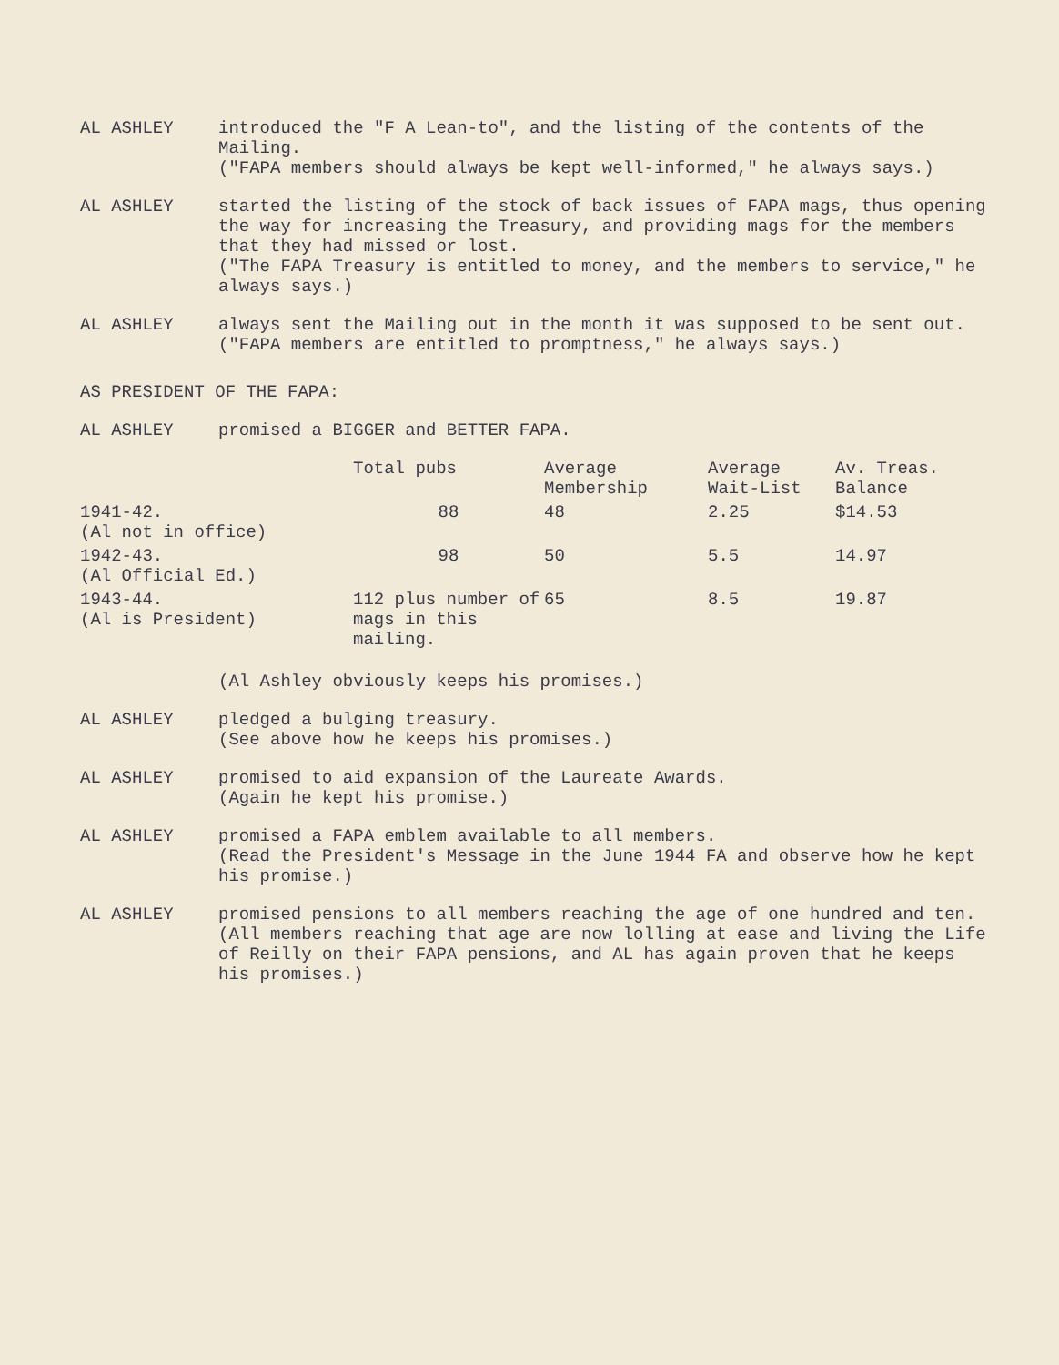AL ASHLEY introduced the "F A Lean-to", and the listing of the contents of the Mailing.
("FAPA members should always be kept well-informed," he always says.)
AL ASHLEY started the listing of the stock of back issues of FAPA mags, thus opening the way for increasing the Treasury, and providing mags for the members that they had missed or lost.
("The FAPA Treasury is entitled to money, and the members to service," he always says.)
AL ASHLEY always sent the Mailing out in the month it was supposed to be sent out.
("FAPA members are entitled to promptness," he always says.)
AS PRESIDENT OF THE FAPA:
AL ASHLEY promised a BIGGER and BETTER FAPA.
| | Total pubs | Average Membership | Average Wait-List | Av. Treas. Balance |
| --- | --- | --- | --- | --- |
| 1941-42. (Al not in office) | 88 | 48 | 2.25 | $14.53 |
| 1942-43. (Al Official Ed.) | 98 | 50 | 5.5 | 14.97 |
| 1943-44. (Al is President) | 112 plus number of mags in this mailing. | 65 | 8.5 | 19.87 |
(Al Ashley obviously keeps his promises.)
AL ASHLEY pledged a bulging treasury.
(See above how he keeps his promises.)
AL ASHLEY promised to aid expansion of the Laureate Awards.
(Again he kept his promise.)
AL ASHLEY promised a FAPA emblem available to all members.
(Read the President's Message in the June 1944 FA and observe how he kept his promise.)
AL ASHLEY promised pensions to all members reaching the age of one hundred and ten.
(All members reaching that age are now lolling at ease and living the Life of Reilly on their FAPA pensions, and AL has again proven that he keeps his promises.)